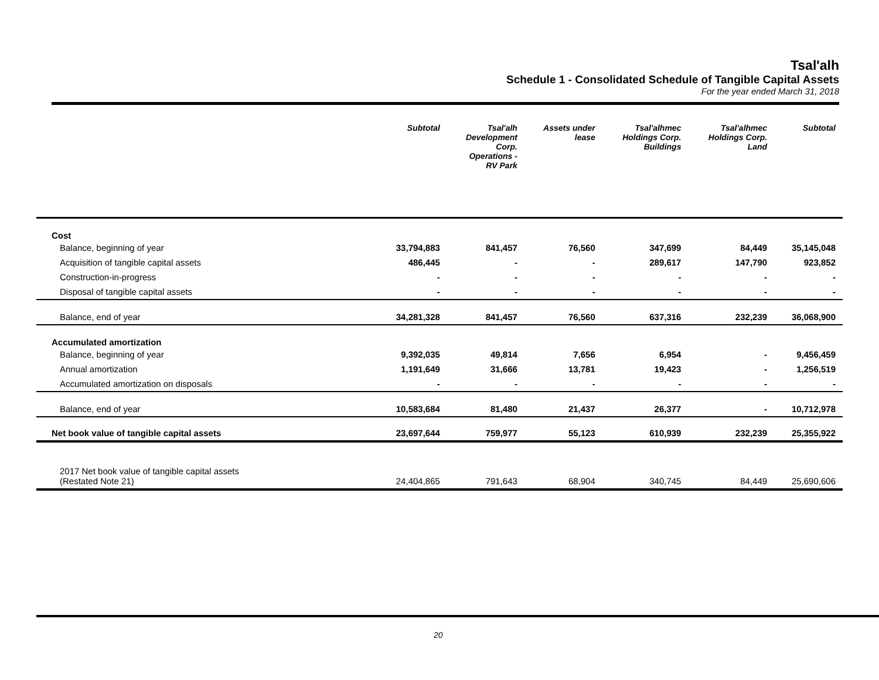Tsal'alh
Schedule 1 - Consolidated Schedule of Tangible Capital Assets
For the year ended March 31, 2018
| | Subtotal | Tsal'alh Development Corp. Operations - RV Park | Assets under lease | Tsal'alhmec Holdings Corp. Buildings | Tsal'alhmec Holdings Corp. Land | Subtotal |
| --- | --- | --- | --- | --- | --- | --- |
| Cost | | | | | | |
| Balance, beginning of year | 33,794,883 | 841,457 | 76,560 | 347,699 | 84,449 | 35,145,048 |
| Acquisition of tangible capital assets | 486,445 | - | - | 289,617 | 147,790 | 923,852 |
| Construction-in-progress | - | - | - | - | - | - |
| Disposal of tangible capital assets | - | - | - | - | - | - |
| Balance, end of year | 34,281,328 | 841,457 | 76,560 | 637,316 | 232,239 | 36,068,900 |
| Accumulated amortization | | | | | | |
| Balance, beginning of year | 9,392,035 | 49,814 | 7,656 | 6,954 | - | 9,456,459 |
| Annual amortization | 1,191,649 | 31,666 | 13,781 | 19,423 | - | 1,256,519 |
| Accumulated amortization on disposals | - | - | - | - | - | - |
| Balance, end of year | 10,583,684 | 81,480 | 21,437 | 26,377 | - | 10,712,978 |
| Net book value of tangible capital assets | 23,697,644 | 759,977 | 55,123 | 610,939 | 232,239 | 25,355,922 |
| 2017 Net book value of tangible capital assets (Restated Note 21) | 24,404,865 | 791,643 | 68,904 | 340,745 | 84,449 | 25,690,606 |
20